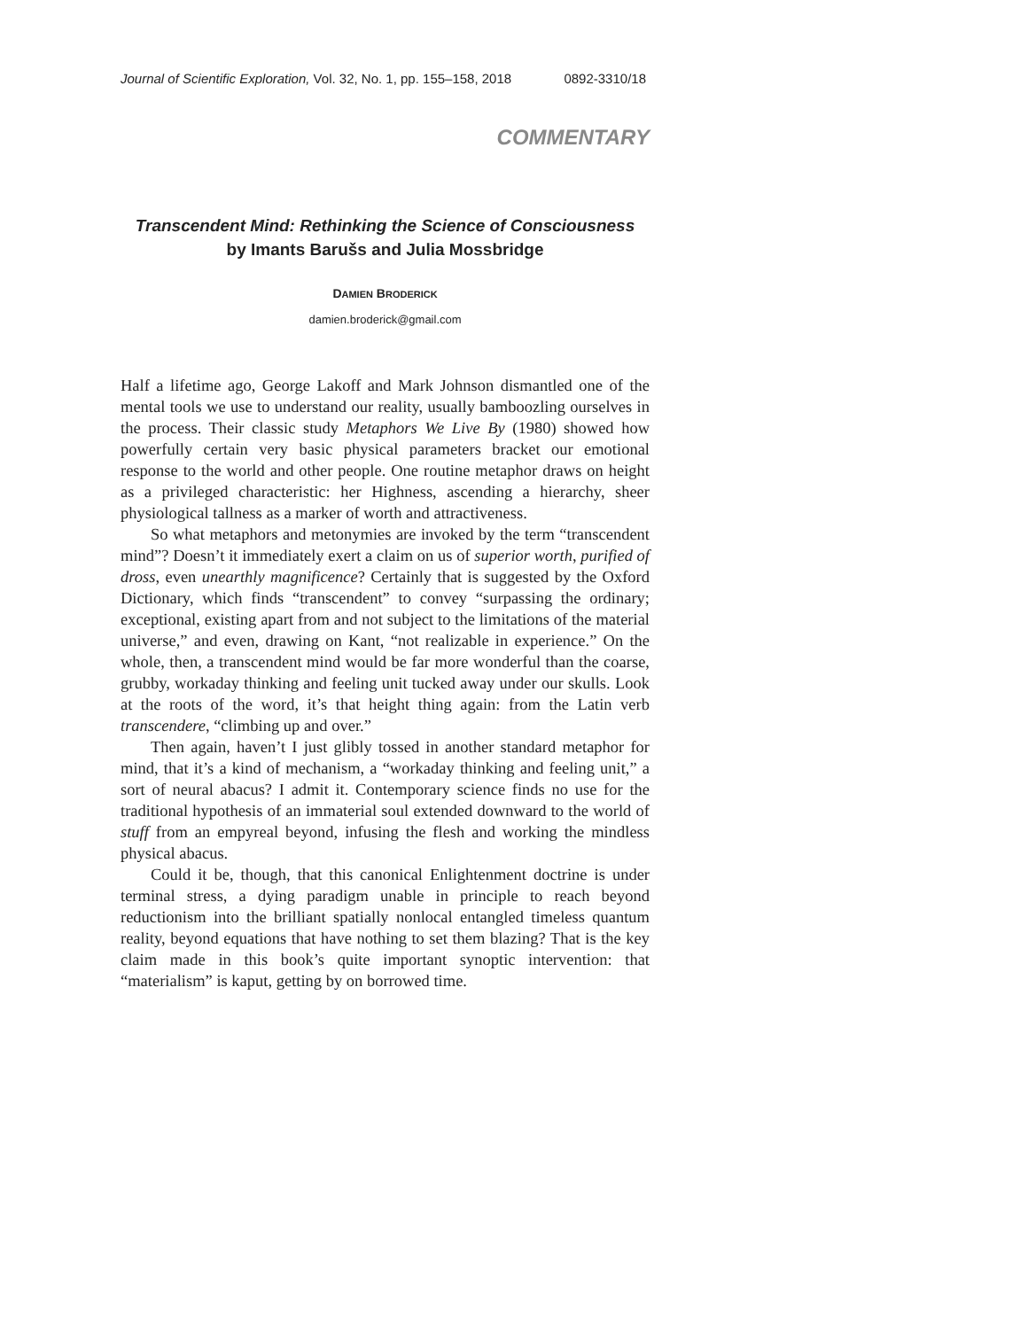Journal of Scientific Exploration, Vol. 32, No. 1, pp. 155–158, 2018 0892-3310/18
COMMENTARY
Transcendent Mind: Rethinking the Science of Consciousness
by Imants Barušs and Julia Mossbridge
DAMIEN BRODERICK
damien.broderick@gmail.com
Half a lifetime ago, George Lakoff and Mark Johnson dismantled one of the mental tools we use to understand our reality, usually bamboozling ourselves in the process. Their classic study Metaphors We Live By (1980) showed how powerfully certain very basic physical parameters bracket our emotional response to the world and other people. One routine metaphor draws on height as a privileged characteristic: her Highness, ascending a hierarchy, sheer physiological tallness as a marker of worth and attractiveness.
So what metaphors and metonymies are invoked by the term “transcendent mind”? Doesn’t it immediately exert a claim on us of superior worth, purified of dross, even unearthly magnificence? Certainly that is suggested by the Oxford Dictionary, which finds “transcendent” to convey “surpassing the ordinary; exceptional, existing apart from and not subject to the limitations of the material universe,” and even, drawing on Kant, “not realizable in experience.” On the whole, then, a transcendent mind would be far more wonderful than the coarse, grubby, workaday thinking and feeling unit tucked away under our skulls. Look at the roots of the word, it’s that height thing again: from the Latin verb transcendere, “climbing up and over.”
Then again, haven’t I just glibly tossed in another standard metaphor for mind, that it’s a kind of mechanism, a “workaday thinking and feeling unit,” a sort of neural abacus? I admit it. Contemporary science finds no use for the traditional hypothesis of an immaterial soul extended downward to the world of stuff from an empyreal beyond, infusing the flesh and working the mindless physical abacus.
Could it be, though, that this canonical Enlightenment doctrine is under terminal stress, a dying paradigm unable in principle to reach beyond reductionism into the brilliant spatially nonlocal entangled timeless quantum reality, beyond equations that have nothing to set them blazing? That is the key claim made in this book’s quite important synoptic intervention: that “materialism” is kaput, getting by on borrowed time.